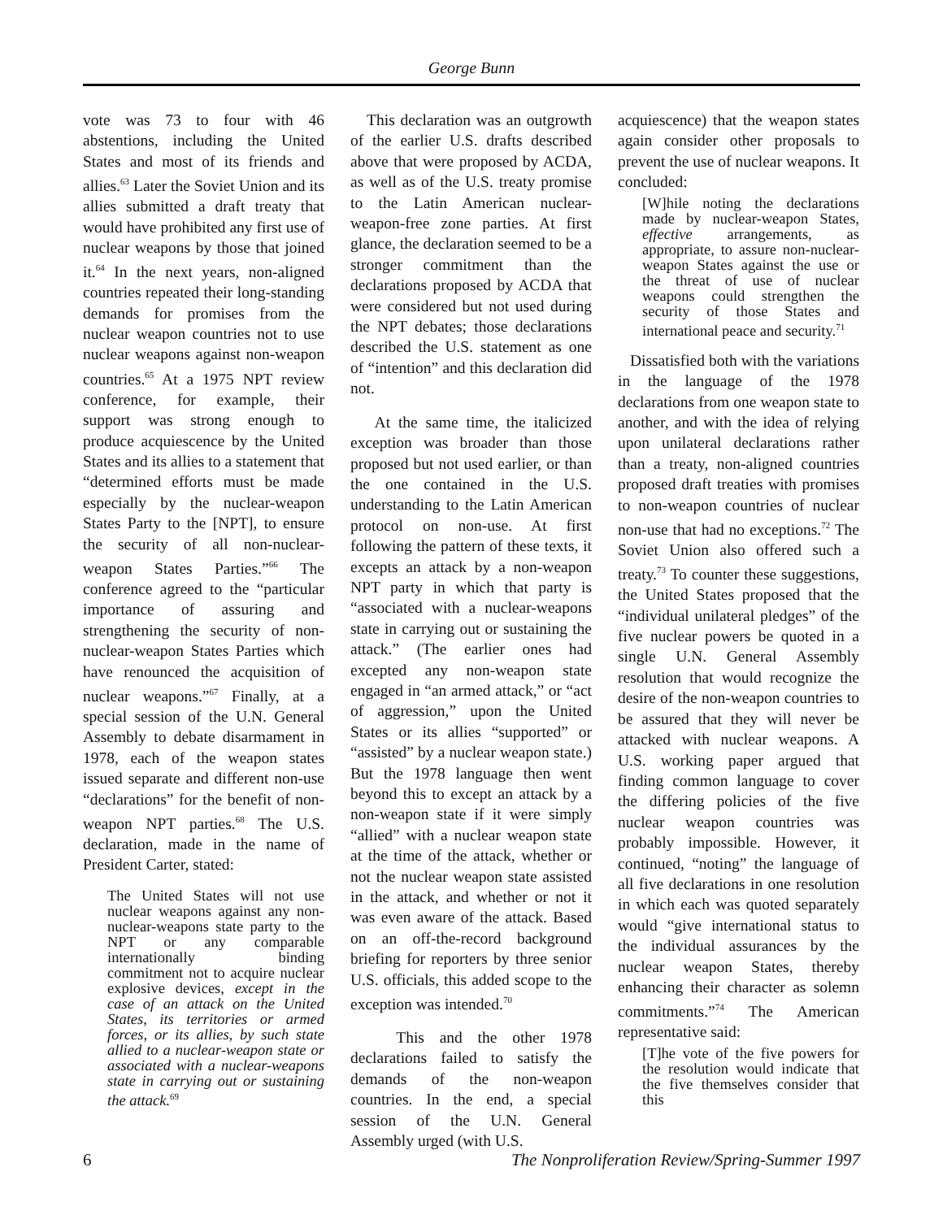George Bunn
vote was 73 to four with 46 abstentions, including the United States and most of its friends and allies.<sup>63</sup> Later the Soviet Union and its allies submitted a draft treaty that would have prohibited any first use of nuclear weapons by those that joined it.<sup>64</sup> In the next years, non-aligned countries repeated their long-standing demands for promises from the nuclear weapon countries not to use nuclear weapons against non-weapon countries.<sup>65</sup> At a 1975 NPT review conference, for example, their support was strong enough to produce acquiescence by the United States and its allies to a statement that “determined efforts must be made especially by the nuclear-weapon States Party to the [NPT], to ensure the security of all non-nuclear-weapon States Parties.”<sup>66</sup> The conference agreed to the “particular importance of assuring and strengthening the security of non-nuclear-weapon States Parties which have renounced the acquisition of nuclear weapons.”<sup>67</sup> Finally, at a special session of the U.N. General Assembly to debate disarmament in 1978, each of the weapon states issued separate and different non-use “declarations” for the benefit of non-weapon NPT parties.<sup>68</sup> The U.S. declaration, made in the name of President Carter, stated:
The United States will not use nuclear weapons against any non-nuclear-weapons state party to the NPT or any comparable internationally binding commitment not to acquire nuclear explosive devices, except in the case of an attack on the United States, its territories or armed forces, or its allies, by such state allied to a nuclear-weapon state or associated with a nuclear-weapons state in carrying out or sustaining the attack.<sup>69</sup>
This declaration was an outgrowth of the earlier U.S. drafts described above that were proposed by ACDA, as well as of the U.S. treaty promise to the Latin American nuclear-weapon-free zone parties. At first glance, the declaration seemed to be a stronger commitment than the declarations proposed by ACDA that were considered but not used during the NPT debates; those declarations described the U.S. statement as one of “intention” and this declaration did not.
At the same time, the italicized exception was broader than those proposed but not used earlier, or than the one contained in the U.S. understanding to the Latin American protocol on non-use. At first following the pattern of these texts, it excepts an attack by a non-weapon NPT party in which that party is “associated with a nuclear-weapons state in carrying out or sustaining the attack.” (The earlier ones had excepted any non-weapon state engaged in “an armed attack,” or “act of aggression,” upon the United States or its allies “supported” or “assisted” by a nuclear weapon state.) But the 1978 language then went beyond this to except an attack by a non-weapon state if it were simply “allied” with a nuclear weapon state at the time of the attack, whether or not the nuclear weapon state assisted in the attack, and whether or not it was even aware of the attack. Based on an off-the-record background briefing for reporters by three senior U.S. officials, this added scope to the exception was intended.<sup>70</sup>
This and the other 1978 declarations failed to satisfy the demands of the non-weapon countries. In the end, a special session of the U.N. General Assembly urged (with U.S.
acquiescence) that the weapon states again consider other proposals to prevent the use of nuclear weapons. It concluded:
[W]hile noting the declarations made by nuclear-weapon States, effective arrangements, as appropriate, to assure non-nuclear-weapon States against the use or the threat of use of nuclear weapons could strengthen the security of those States and international peace and security.<sup>71</sup>
Dissatisfied both with the variations in the language of the 1978 declarations from one weapon state to another, and with the idea of relying upon unilateral declarations rather than a treaty, non-aligned countries proposed draft treaties with promises to non-weapon countries of nuclear non-use that had no exceptions.<sup>72</sup> The Soviet Union also offered such a treaty.<sup>73</sup> To counter these suggestions, the United States proposed that the “individual unilateral pledges” of the five nuclear powers be quoted in a single U.N. General Assembly resolution that would recognize the desire of the non-weapon countries to be assured that they will never be attacked with nuclear weapons. A U.S. working paper argued that finding common language to cover the differing policies of the five nuclear weapon countries was probably impossible. However, it continued, “noting” the language of all five declarations in one resolution in which each was quoted separately would “give international status to the individual assurances by the nuclear weapon States, thereby enhancing their character as solemn commitments.”<sup>74</sup> The American representative said:
[T]he vote of the five powers for the resolution would indicate that the five themselves consider that this
6 The Nonproliferation Review/Spring-Summer 1997